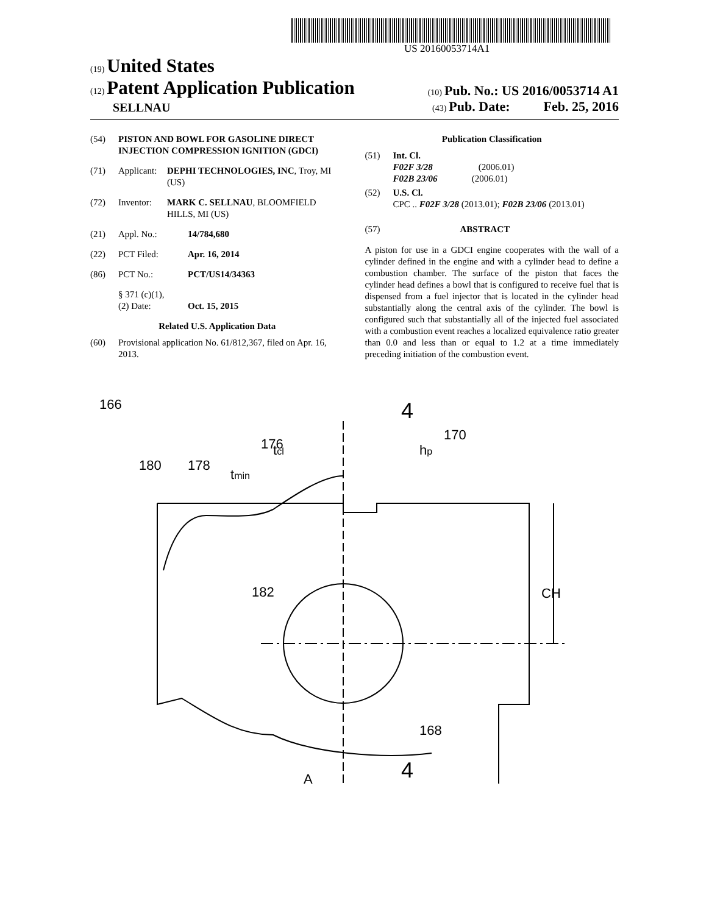US 20160053714A1
(19) United States
(12) Patent Application Publication
(10) Pub. No.: US 2016/0053714 A1
SELLNAU
(43) Pub. Date: Feb. 25, 2016
(54) PISTON AND BOWL FOR GASOLINE DIRECT INJECTION COMPRESSION IGNITION (GDCI)
(71) Applicant: DEPHI TECHNOLOGIES, INC, Troy, MI (US)
(72) Inventor: MARK C. SELLNAU, BLOOMFIELD HILLS, MI (US)
(21) Appl. No.: 14/784,680
(22) PCT Filed: Apr. 16, 2014
(86) PCT No.: PCT/US14/34363
§ 371 (c)(1),
(2) Date: Oct. 15, 2015
Related U.S. Application Data
(60) Provisional application No. 61/812,367, filed on Apr. 16, 2013.
Publication Classification
(51) Int. Cl.
F02F 3/28 (2006.01)
F02B 23/06 (2006.01)
(52) U.S. Cl.
CPC .. F02F 3/28 (2013.01); F02B 23/06 (2013.01)
(57) ABSTRACT
A piston for use in a GDCI engine cooperates with the wall of a cylinder defined in the engine and with a cylinder head to define a combustion chamber. The surface of the piston that faces the cylinder head defines a bowl that is configured to receive fuel that is dispensed from a fuel injector that is located in the cylinder head substantially along the central axis of the cylinder. The bowl is configured such that substantially all of the injected fuel associated with a combustion event reaches a localized equivalence ratio greater than 0.0 and less than or equal to 1.2 at a time immediately preceding initiation of the combustion event.
166
4
176
170
180
178
tcl
hp
tmin
182
CH
168
4
A